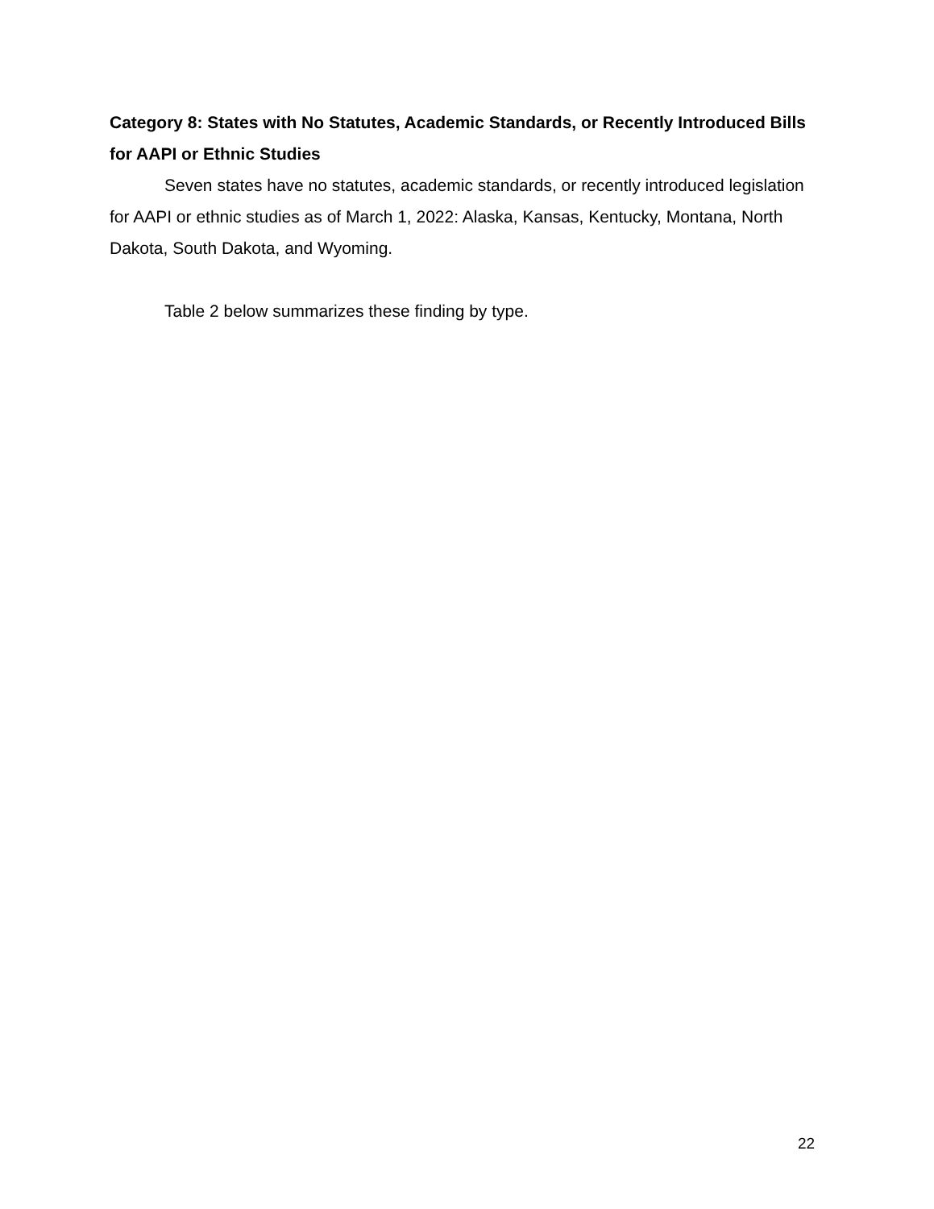Category 8: States with No Statutes, Academic Standards, or Recently Introduced Bills for AAPI or Ethnic Studies
Seven states have no statutes, academic standards, or recently introduced legislation for AAPI or ethnic studies as of March 1, 2022: Alaska, Kansas, Kentucky, Montana, North Dakota, South Dakota, and Wyoming.
Table 2 below summarizes these finding by type.
22